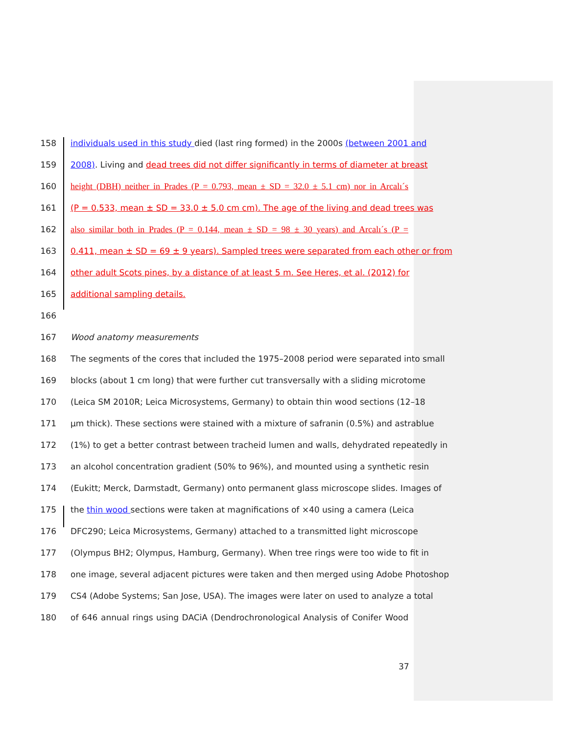158 individuals used in this study died (last ring formed) in the 2000s (between 2001 and
159 2008). Living and dead trees did not differ significantly in terms of diameter at breast
160 height (DBH) neither in Prades (P = 0.793, mean ± SD = 32.0 ± 5.1 cm) nor in Arcalı´s
161 (P = 0.533, mean ± SD = 33.0 ± 5.0 cm cm). The age of the living and dead trees was
162 also similar both in Prades (P = 0.144, mean ± SD = 98 ± 30 years) and Arcalı´s (P =
163 0.411, mean ± SD = 69 ± 9 years). Sampled trees were separated from each other or from
164 other adult Scots pines, by a distance of at least 5 m. See Heres, et al. (2012) for
165 additional sampling details.
166
167 Wood anatomy measurements
168 The segments of the cores that included the 1975–2008 period were separated into small
169 blocks (about 1 cm long) that were further cut transversally with a sliding microtome
170 (Leica SM 2010R; Leica Microsystems, Germany) to obtain thin wood sections (12–18
171 μm thick). These sections were stained with a mixture of safranin (0.5%) and astrablue
172 (1%) to get a better contrast between tracheid lumen and walls, dehydrated repeatedly in
173 an alcohol concentration gradient (50% to 96%), and mounted using a synthetic resin
174 (Eukitt; Merck, Darmstadt, Germany) onto permanent glass microscope slides. Images of
175 the thin wood sections were taken at magnifications of ×40 using a camera (Leica
176 DFC290; Leica Microsystems, Germany) attached to a transmitted light microscope
177 (Olympus BH2; Olympus, Hamburg, Germany). When tree rings were too wide to fit in
178 one image, several adjacent pictures were taken and then merged using Adobe Photoshop
179 CS4 (Adobe Systems; San Jose, USA). The images were later on used to analyze a total
180 of 646 annual rings using DACiA (Dendrochronological Analysis of Conifer Wood
37